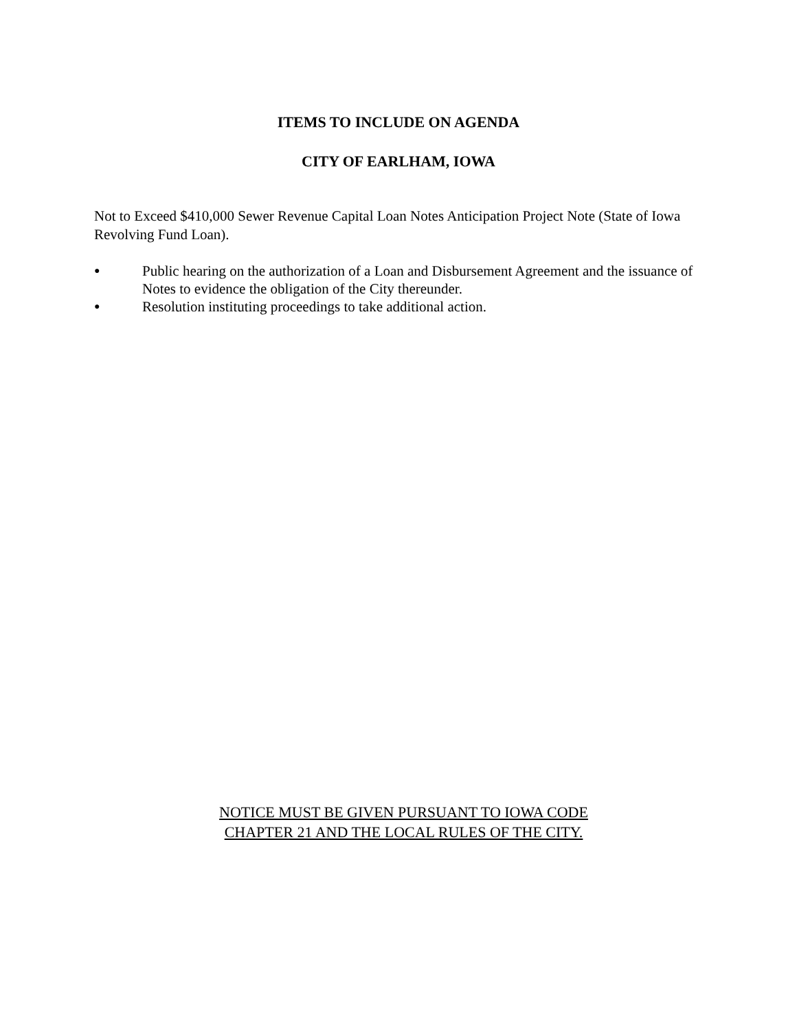ITEMS TO INCLUDE ON AGENDA
CITY OF EARLHAM, IOWA
Not to Exceed $410,000 Sewer Revenue Capital Loan Notes Anticipation Project Note (State of Iowa Revolving Fund Loan).
● Public hearing on the authorization of a Loan and Disbursement Agreement and the issuance of Notes to evidence the obligation of the City thereunder.
● Resolution instituting proceedings to take additional action.
NOTICE MUST BE GIVEN PURSUANT TO IOWA CODE
CHAPTER 21 AND THE LOCAL RULES OF THE CITY.